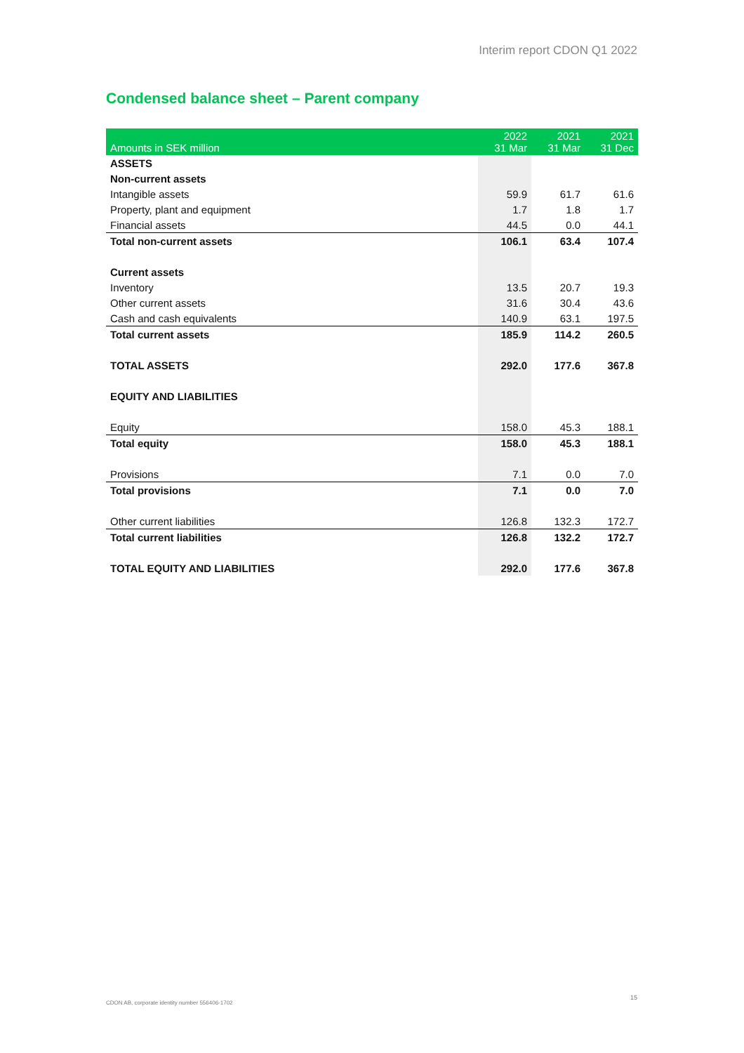Interim report CDON Q1 2022
Condensed balance sheet – Parent company
| Amounts in SEK million | 2022 31 Mar | 2021 31 Mar | 2021 31 Dec |
| --- | --- | --- | --- |
| ASSETS | | | |
| Non-current assets | | | |
| Intangible assets | 59.9 | 61.7 | 61.6 |
| Property, plant and equipment | 1.7 | 1.8 | 1.7 |
| Financial assets | 44.5 | 0.0 | 44.1 |
| Total non-current assets | 106.1 | 63.4 | 107.4 |
| Current assets | | | |
| Inventory | 13.5 | 20.7 | 19.3 |
| Other current assets | 31.6 | 30.4 | 43.6 |
| Cash and cash equivalents | 140.9 | 63.1 | 197.5 |
| Total current assets | 185.9 | 114.2 | 260.5 |
| TOTAL ASSETS | 292.0 | 177.6 | 367.8 |
| EQUITY AND LIABILITIES | | | |
| Equity | 158.0 | 45.3 | 188.1 |
| Total equity | 158.0 | 45.3 | 188.1 |
| Provisions | 7.1 | 0.0 | 7.0 |
| Total provisions | 7.1 | 0.0 | 7.0 |
| Other current liabilities | 126.8 | 132.3 | 172.7 |
| Total current liabilities | 126.8 | 132.2 | 172.7 |
| TOTAL EQUITY AND LIABILITIES | 292.0 | 177.6 | 367.8 |
CDON AB, corporate identity number 556406-1702
15